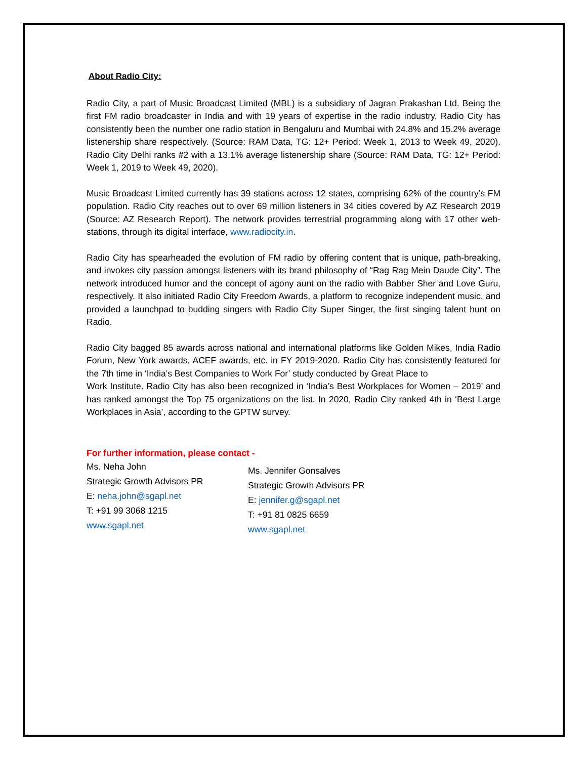About Radio City:
Radio City, a part of Music Broadcast Limited (MBL) is a subsidiary of Jagran Prakashan Ltd. Being the first FM radio broadcaster in India and with 19 years of expertise in the radio industry, Radio City has consistently been the number one radio station in Bengaluru and Mumbai with 24.8% and 15.2% average listenership share respectively. (Source: RAM Data, TG: 12+ Period: Week 1, 2013 to Week 49, 2020). Radio City Delhi ranks #2 with a 13.1% average listenership share (Source: RAM Data, TG: 12+ Period: Week 1, 2019 to Week 49, 2020).
Music Broadcast Limited currently has 39 stations across 12 states, comprising 62% of the country’s FM population. Radio City reaches out to over 69 million listeners in 34 cities covered by AZ Research 2019 (Source: AZ Research Report). The network provides terrestrial programming along with 17 other web-stations, through its digital interface, www.radiocity.in.
Radio City has spearheaded the evolution of FM radio by offering content that is unique, path-breaking, and invokes city passion amongst listeners with its brand philosophy of “Rag Rag Mein Daude City”. The network introduced humor and the concept of agony aunt on the radio with Babber Sher and Love Guru, respectively. It also initiated Radio City Freedom Awards, a platform to recognize independent music, and provided a launchpad to budding singers with Radio City Super Singer, the first singing talent hunt on Radio.
Radio City bagged 85 awards across national and international platforms like Golden Mikes, India Radio Forum, New York awards, ACEF awards, etc. in FY 2019-2020. Radio City has consistently featured for the 7th time in ‘India’s Best Companies to Work For’ study conducted by Great Place to
Work Institute. Radio City has also been recognized in ‘India’s Best Workplaces for Women – 2019’ and has ranked amongst the Top 75 organizations on the list. In 2020, Radio City ranked 4th in ‘Best Large Workplaces in Asia’, according to the GPTW survey.
For further information, please contact -
Ms. Neha John
Strategic Growth Advisors PR
E: neha.john@sgapl.net
T: +91 99 3068 1215
www.sgapl.net
Ms. Jennifer Gonsalves
Strategic Growth Advisors PR
E: jennifer.g@sgapl.net
T: +91 81 0825 6659
www.sgapl.net